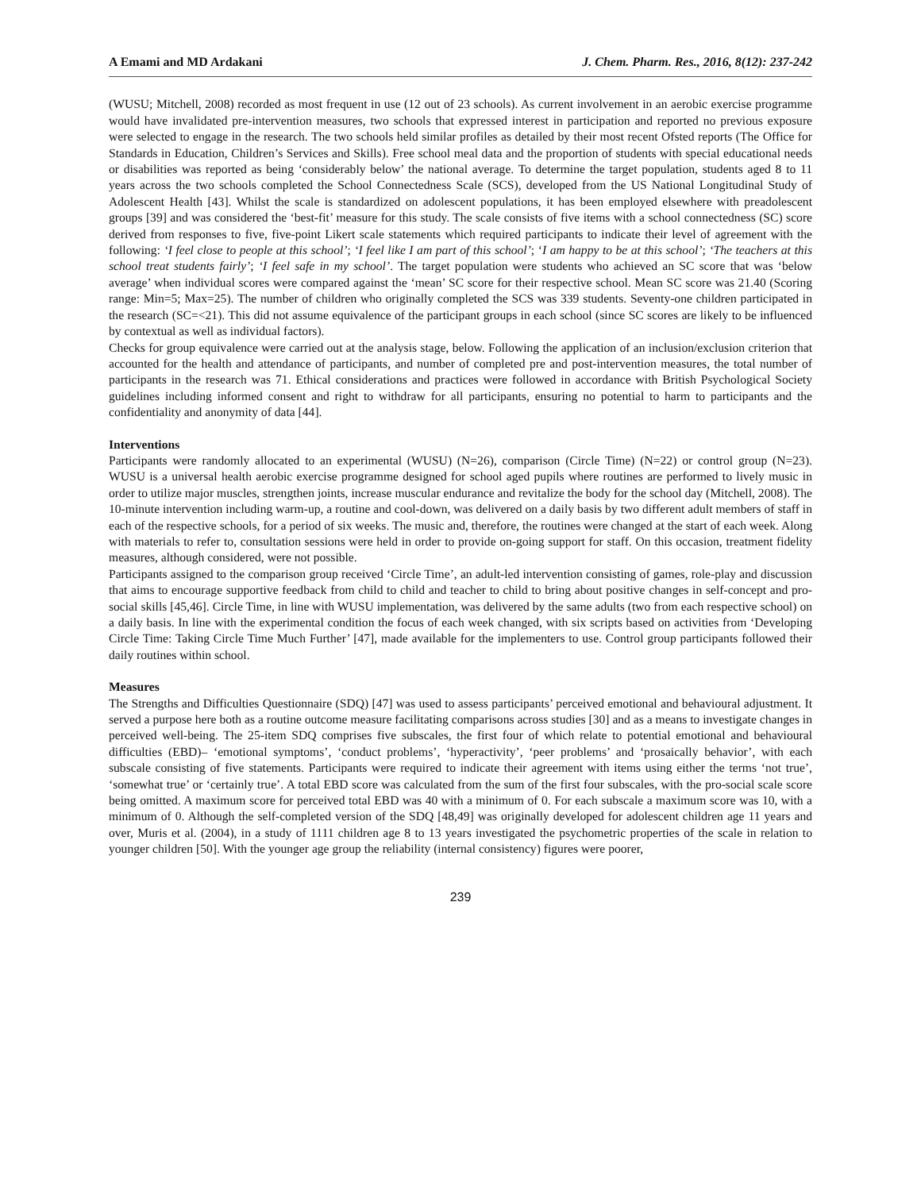A Emami and MD Ardakani J. Chem. Pharm. Res., 2016, 8(12): 237-242
(WUSU; Mitchell, 2008) recorded as most frequent in use (12 out of 23 schools). As current involvement in an aerobic exercise programme would have invalidated pre-intervention measures, two schools that expressed interest in participation and reported no previous exposure were selected to engage in the research. The two schools held similar profiles as detailed by their most recent Ofsted reports (The Office for Standards in Education, Children’s Services and Skills). Free school meal data and the proportion of students with special educational needs or disabilities was reported as being ‘considerably below’ the national average. To determine the target population, students aged 8 to 11 years across the two schools completed the School Connectedness Scale (SCS), developed from the US National Longitudinal Study of Adolescent Health [43]. Whilst the scale is standardized on adolescent populations, it has been employed elsewhere with preadolescent groups [39] and was considered the ‘best-fit’ measure for this study. The scale consists of five items with a school connectedness (SC) score derived from responses to five, five-point Likert scale statements which required participants to indicate their level of agreement with the following: ‘I feel close to people at this school’; ‘I feel like I am part of this school’; ‘I am happy to be at this school’; ‘The teachers at this school treat students fairly’; ‘I feel safe in my school’. The target population were students who achieved an SC score that was ‘below average’ when individual scores were compared against the ‘mean’ SC score for their respective school. Mean SC score was 21.40 (Scoring range: Min=5; Max=25). The number of children who originally completed the SCS was 339 students. Seventy-one children participated in the research (SC=<21). This did not assume equivalence of the participant groups in each school (since SC scores are likely to be influenced by contextual as well as individual factors).
Checks for group equivalence were carried out at the analysis stage, below. Following the application of an inclusion/exclusion criterion that accounted for the health and attendance of participants, and number of completed pre and post-intervention measures, the total number of participants in the research was 71. Ethical considerations and practices were followed in accordance with British Psychological Society guidelines including informed consent and right to withdraw for all participants, ensuring no potential to harm to participants and the confidentiality and anonymity of data [44].
Interventions
Participants were randomly allocated to an experimental (WUSU) (N=26), comparison (Circle Time) (N=22) or control group (N=23). WUSU is a universal health aerobic exercise programme designed for school aged pupils where routines are performed to lively music in order to utilize major muscles, strengthen joints, increase muscular endurance and revitalize the body for the school day (Mitchell, 2008). The 10-minute intervention including warm-up, a routine and cool-down, was delivered on a daily basis by two different adult members of staff in each of the respective schools, for a period of six weeks. The music and, therefore, the routines were changed at the start of each week. Along with materials to refer to, consultation sessions were held in order to provide on-going support for staff. On this occasion, treatment fidelity measures, although considered, were not possible.
Participants assigned to the comparison group received ‘Circle Time’, an adult-led intervention consisting of games, role-play and discussion that aims to encourage supportive feedback from child to child and teacher to child to bring about positive changes in self-concept and pro-social skills [45,46]. Circle Time, in line with WUSU implementation, was delivered by the same adults (two from each respective school) on a daily basis. In line with the experimental condition the focus of each week changed, with six scripts based on activities from ‘Developing Circle Time: Taking Circle Time Much Further’ [47], made available for the implementers to use. Control group participants followed their daily routines within school.
Measures
The Strengths and Difficulties Questionnaire (SDQ) [47] was used to assess participants’ perceived emotional and behavioural adjustment. It served a purpose here both as a routine outcome measure facilitating comparisons across studies [30] and as a means to investigate changes in perceived well-being. The 25-item SDQ comprises five subscales, the first four of which relate to potential emotional and behavioural difficulties (EBD)– ‘emotional symptoms’, ‘conduct problems’, ‘hyperactivity’, ‘peer problems’ and ‘prosaically behavior’, with each subscale consisting of five statements. Participants were required to indicate their agreement with items using either the terms ‘not true’, ‘somewhat true’ or ‘certainly true’. A total EBD score was calculated from the sum of the first four subscales, with the pro-social scale score being omitted. A maximum score for perceived total EBD was 40 with a minimum of 0. For each subscale a maximum score was 10, with a minimum of 0. Although the self-completed version of the SDQ [48,49] was originally developed for adolescent children age 11 years and over, Muris et al. (2004), in a study of 1111 children age 8 to 13 years investigated the psychometric properties of the scale in relation to younger children [50]. With the younger age group the reliability (internal consistency) figures were poorer,
239